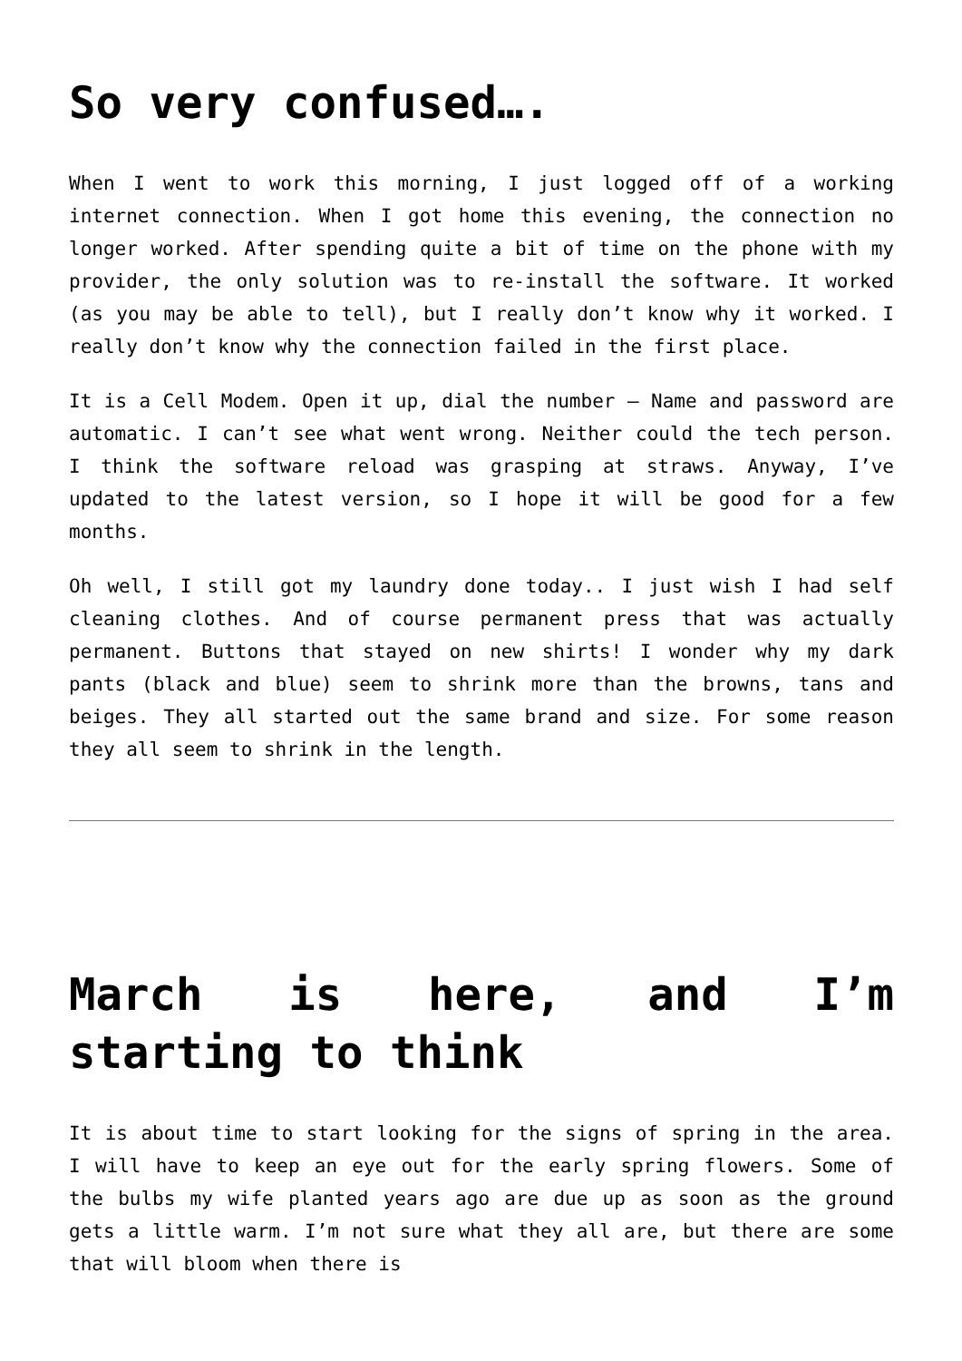So very confused….
When I went to work this morning, I just logged off of a working internet connection. When I got home this evening, the connection no longer worked. After spending quite a bit of time on the phone with my provider, the only solution was to re-install the software. It worked (as you may be able to tell), but I really don’t know why it worked. I really don’t know why the connection failed in the first place.
It is a Cell Modem. Open it up, dial the number – Name and password are automatic. I can’t see what went wrong. Neither could the tech person. I think the software reload was grasping at straws. Anyway, I’ve updated to the latest version, so I hope it will be good for a few months.
Oh well, I still got my laundry done today.. I just wish I had self cleaning clothes. And of course permanent press that was actually permanent. Buttons that stayed on new shirts! I wonder why my dark pants (black and blue) seem to shrink more than the browns, tans and beiges. They all started out the same brand and size. For some reason they all seem to shrink in the length.
March is here, and I’m starting to think
It is about time to start looking for the signs of spring in the area. I will have to keep an eye out for the early spring flowers. Some of the bulbs my wife planted years ago are due up as soon as the ground gets a little warm. I’m not sure what they all are, but there are some that will bloom when there is